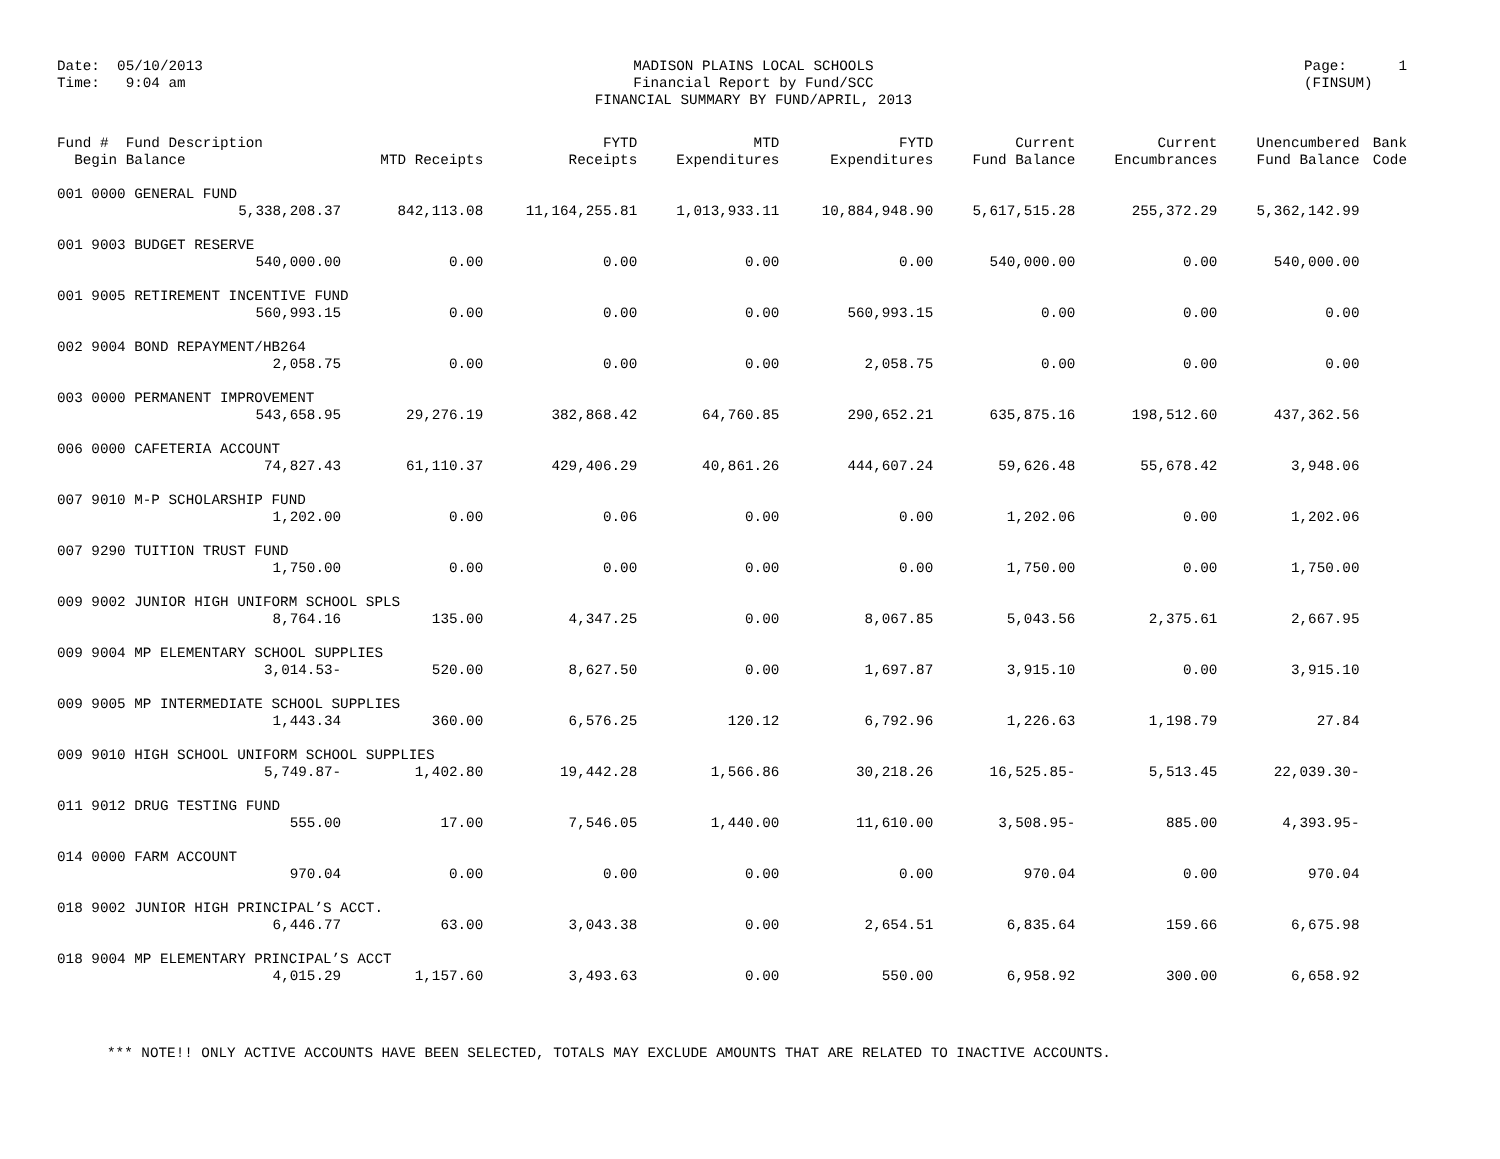Date: 05/10/2013
Time: 9:04 am
MADISON PLAINS LOCAL SCHOOLS
Financial Report by Fund/SCC
FINANCIAL SUMMARY BY FUND/APRIL, 2013
Page: 1
(FINSUM)
| Fund # Fund Description Begin Balance | MTD Receipts | FYTD Receipts | MTD Expenditures | FYTD Expenditures | Current Fund Balance | Current Encumbrances | Unencumbered Fund Balance | Bank Code |
| --- | --- | --- | --- | --- | --- | --- | --- | --- |
| 001 0000 GENERAL FUND | | | | | | | | |
| 5,338,208.37 | 842,113.08 | 11,164,255.81 | 1,013,933.11 | 10,884,948.90 | 5,617,515.28 | 255,372.29 | 5,362,142.99 | |
| 001 9003 BUDGET RESERVE | | | | | | | | |
| 540,000.00 | 0.00 | 0.00 | 0.00 | 0.00 | 540,000.00 | 0.00 | 540,000.00 | |
| 001 9005 RETIREMENT INCENTIVE FUND | | | | | | | | |
| 560,993.15 | 0.00 | 0.00 | 0.00 | 560,993.15 | 0.00 | 0.00 | 0.00 | |
| 002 9004 BOND REPAYMENT/HB264 | | | | | | | | |
| 2,058.75 | 0.00 | 0.00 | 0.00 | 2,058.75 | 0.00 | 0.00 | 0.00 | |
| 003 0000 PERMANENT IMPROVEMENT | | | | | | | | |
| 543,658.95 | 29,276.19 | 382,868.42 | 64,760.85 | 290,652.21 | 635,875.16 | 198,512.60 | 437,362.56 | |
| 006 0000 CAFETERIA ACCOUNT | | | | | | | | |
| 74,827.43 | 61,110.37 | 429,406.29 | 40,861.26 | 444,607.24 | 59,626.48 | 55,678.42 | 3,948.06 | |
| 007 9010 M-P SCHOLARSHIP FUND | | | | | | | | |
| 1,202.00 | 0.00 | 0.06 | 0.00 | 0.00 | 1,202.06 | 0.00 | 1,202.06 | |
| 007 9290 TUITION TRUST FUND | | | | | | | | |
| 1,750.00 | 0.00 | 0.00 | 0.00 | 0.00 | 1,750.00 | 0.00 | 1,750.00 | |
| 009 9002 JUNIOR HIGH UNIFORM SCHOOL SPLS | | | | | | | | |
| 8,764.16 | 135.00 | 4,347.25 | 0.00 | 8,067.85 | 5,043.56 | 2,375.61 | 2,667.95 | |
| 009 9004 MP ELEMENTARY SCHOOL SUPPLIES | | | | | | | | |
| 3,014.53- | 520.00 | 8,627.50 | 0.00 | 1,697.87 | 3,915.10 | 0.00 | 3,915.10 | |
| 009 9005 MP INTERMEDIATE SCHOOL SUPPLIES | | | | | | | | |
| 1,443.34 | 360.00 | 6,576.25 | 120.12 | 6,792.96 | 1,226.63 | 1,198.79 | 27.84 | |
| 009 9010 HIGH SCHOOL UNIFORM SCHOOL SUPPLIES | | | | | | | | |
| 5,749.87- | 1,402.80 | 19,442.28 | 1,566.86 | 30,218.26 | 16,525.85- | 5,513.45 | 22,039.30- | |
| 011 9012 DRUG TESTING FUND | | | | | | | | |
| 555.00 | 17.00 | 7,546.05 | 1,440.00 | 11,610.00 | 3,508.95- | 885.00 | 4,393.95- | |
| 014 0000 FARM ACCOUNT | | | | | | | | |
| 970.04 | 0.00 | 0.00 | 0.00 | 0.00 | 970.04 | 0.00 | 970.04 | |
| 018 9002 JUNIOR HIGH PRINCIPAL’S ACCT. | | | | | | | | |
| 6,446.77 | 63.00 | 3,043.38 | 0.00 | 2,654.51 | 6,835.64 | 159.66 | 6,675.98 | |
| 018 9004 MP ELEMENTARY PRINCIPAL’S ACCT | | | | | | | | |
| 4,015.29 | 1,157.60 | 3,493.63 | 0.00 | 550.00 | 6,958.92 | 300.00 | 6,658.92 | |
*** NOTE!! ONLY ACTIVE ACCOUNTS HAVE BEEN SELECTED, TOTALS MAY EXCLUDE AMOUNTS THAT ARE RELATED TO INACTIVE ACCOUNTS.